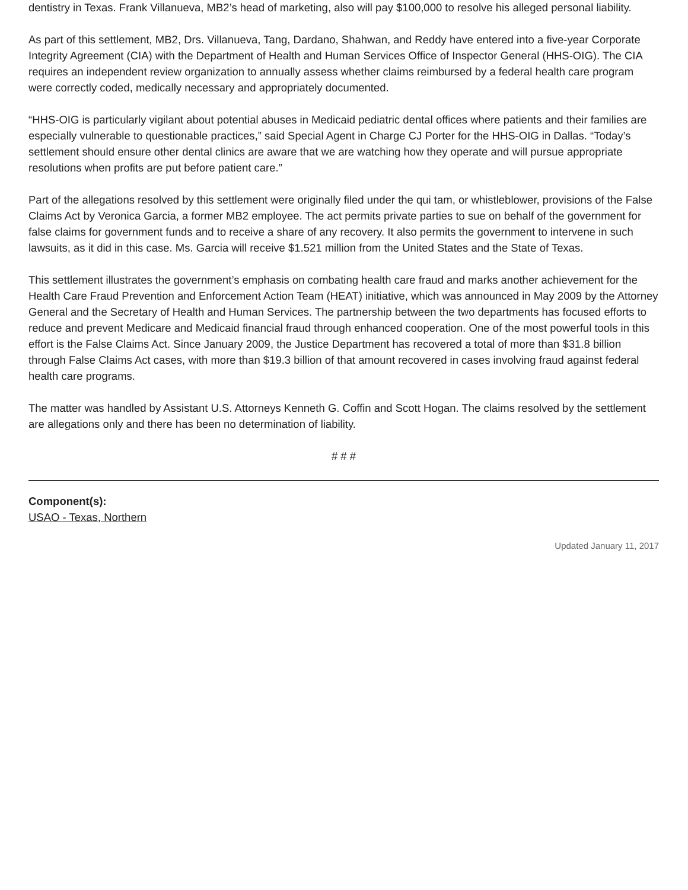dentistry in Texas. Frank Villanueva, MB2’s head of marketing, also will pay $100,000 to resolve his alleged personal liability.
As part of this settlement, MB2, Drs. Villanueva, Tang, Dardano, Shahwan, and Reddy have entered into a five-year Corporate Integrity Agreement (CIA) with the Department of Health and Human Services Office of Inspector General (HHS-OIG). The CIA requires an independent review organization to annually assess whether claims reimbursed by a federal health care program were correctly coded, medically necessary and appropriately documented.
“HHS-OIG is particularly vigilant about potential abuses in Medicaid pediatric dental offices where patients and their families are especially vulnerable to questionable practices,” said Special Agent in Charge CJ Porter for the HHS-OIG in Dallas. “Today’s settlement should ensure other dental clinics are aware that we are watching how they operate and will pursue appropriate resolutions when profits are put before patient care.”
Part of the allegations resolved by this settlement were originally filed under the qui tam, or whistleblower, provisions of the False Claims Act by Veronica Garcia, a former MB2 employee. The act permits private parties to sue on behalf of the government for false claims for government funds and to receive a share of any recovery. It also permits the government to intervene in such lawsuits, as it did in this case. Ms. Garcia will receive $1.521 million from the United States and the State of Texas.
This settlement illustrates the government’s emphasis on combating health care fraud and marks another achievement for the Health Care Fraud Prevention and Enforcement Action Team (HEAT) initiative, which was announced in May 2009 by the Attorney General and the Secretary of Health and Human Services. The partnership between the two departments has focused efforts to reduce and prevent Medicare and Medicaid financial fraud through enhanced cooperation. One of the most powerful tools in this effort is the False Claims Act. Since January 2009, the Justice Department has recovered a total of more than $31.8 billion through False Claims Act cases, with more than $19.3 billion of that amount recovered in cases involving fraud against federal health care programs.
The matter was handled by Assistant U.S. Attorneys Kenneth G. Coffin and Scott Hogan. The claims resolved by the settlement are allegations only and there has been no determination of liability.
# # #
Component(s):
USAO - Texas, Northern
Updated January 11, 2017